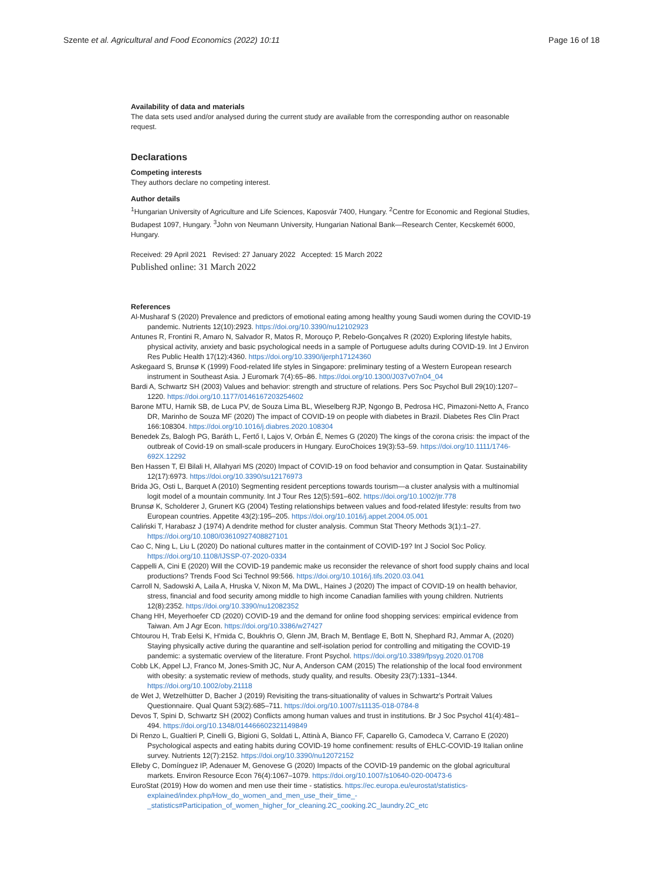Szente et al. Agricultural and Food Economics (2022) 10:11 Page 16 of 18
Availability of data and materials
The data sets used and/or analysed during the current study are available from the corresponding author on reasonable request.
Declarations
Competing interests
They authors declare no competing interest.
Author details
<sup>1</sup> Hungarian University of Agriculture and Life Sciences, Kaposvár 7400, Hungary. <sup>2</sup>Centre for Economic and Regional Studies, Budapest 1097, Hungary. <sup>3</sup>John von Neumann University, Hungarian National Bank—Research Center, Kecskemét 6000, Hungary.
Received: 29 April 2021 Revised: 27 January 2022 Accepted: 15 March 2022
Published online: 31 March 2022
References
Al-Musharaf S (2020) Prevalence and predictors of emotional eating among healthy young Saudi women during the COVID-19 pandemic. Nutrients 12(10):2923. https://doi.org/10.3390/nu12102923
Antunes R, Frontini R, Amaro N, Salvador R, Matos R, Morouço P, Rebelo-Gonçalves R (2020) Exploring lifestyle habits, physical activity, anxiety and basic psychological needs in a sample of Portuguese adults during COVID-19. Int J Environ Res Public Health 17(12):4360. https://doi.org/10.3390/ijerph17124360
Askegaard S, Brunsø K (1999) Food-related life styles in Singapore: preliminary testing of a Western European research instrument in Southeast Asia. J Euromark 7(4):65–86. https://doi.org/10.1300/J037v07n04_04
Bardi A, Schwartz SH (2003) Values and behavior: strength and structure of relations. Pers Soc Psychol Bull 29(10):1207–1220. https://doi.org/10.1177/0146167203254602
Barone MTU, Harnik SB, de Luca PV, de Souza Lima BL, Wieselberg RJP, Ngongo B, Pedrosa HC, Pimazoni-Netto A, Franco DR, Marinho de Souza MF (2020) The impact of COVID-19 on people with diabetes in Brazil. Diabetes Res Clin Pract 166:108304. https://doi.org/10.1016/j.diabres.2020.108304
Benedek Zs, Balogh PG, Baráth L, Fertő I, Lajos V, Orbán É, Nemes G (2020) The kings of the corona crisis: the impact of the outbreak of Covid-19 on small-scale producers in Hungary. EuroChoices 19(3):53–59. https://doi.org/10.1111/1746-692X.12292
Ben Hassen T, El Bilali H, Allahyari MS (2020) Impact of COVID-19 on food behavior and consumption in Qatar. Sustainability 12(17):6973. https://doi.org/10.3390/su12176973
Brida JG, Osti L, Barquet A (2010) Segmenting resident perceptions towards tourism—a cluster analysis with a multinomial logit model of a mountain community. Int J Tour Res 12(5):591–602. https://doi.org/10.1002/jtr.778
Brunsø K, Scholderer J, Grunert KG (2004) Testing relationships between values and food-related lifestyle: results from two European countries. Appetite 43(2):195–205. https://doi.org/10.1016/j.appet.2004.05.001
Caliński T, Harabasz J (1974) A dendrite method for cluster analysis. Commun Stat Theory Methods 3(1):1–27. https://doi.org/10.1080/03610927408827101
Cao C, Ning L, Liu L (2020) Do national cultures matter in the containment of COVID-19? Int J Sociol Soc Policy. https://doi.org/10.1108/IJSSP-07-2020-0334
Cappelli A, Cini E (2020) Will the COVID-19 pandemic make us reconsider the relevance of short food supply chains and local productions? Trends Food Sci Technol 99:566. https://doi.org/10.1016/j.tifs.2020.03.041
Carroll N, Sadowski A, Laila A, Hruska V, Nixon M, Ma DWL, Haines J (2020) The impact of COVID-19 on health behavior, stress, financial and food security among middle to high income Canadian families with young children. Nutrients 12(8):2352. https://doi.org/10.3390/nu12082352
Chang HH, Meyerhoefer CD (2020) COVID-19 and the demand for online food shopping services: empirical evidence from Taiwan. Am J Agr Econ. https://doi.org/10.3386/w27427
Chtourou H, Trab Eelsi K, H'mida C, Boukhris O, Glenn JM, Brach M, Bentlage E, Bott N, Shephard RJ, Ammar A, (2020) Staying physically active during the quarantine and self-isolation period for controlling and mitigating the COVID-19 pandemic: a systematic overview of the literature. Front Psychol. https://doi.org/10.3389/fpsyg.2020.01708
Cobb LK, Appel LJ, Franco M, Jones-Smith JC, Nur A, Anderson CAM (2015) The relationship of the local food environment with obesity: a systematic review of methods, study quality, and results. Obesity 23(7):1331–1344. https://doi.org/10.1002/oby.21118
de Wet J, Wetzelhütter D, Bacher J (2019) Revisiting the trans-situationality of values in Schwartz's Portrait Values Questionnaire. Qual Quant 53(2):685–711. https://doi.org/10.1007/s11135-018-0784-8
Devos T, Spini D, Schwartz SH (2002) Conflicts among human values and trust in institutions. Br J Soc Psychol 41(4):481–494. https://doi.org/10.1348/014466602321149849
Di Renzo L, Gualtieri P, Cinelli G, Bigioni G, Soldati L, Attinà A, Bianco FF, Caparello G, Camodeca V, Carrano E (2020) Psychological aspects and eating habits during COVID-19 home confinement: results of EHLC-COVID-19 Italian online survey. Nutrients 12(7):2152. https://doi.org/10.3390/nu12072152
Elleby C, Domínguez IP, Adenauer M, Genovese G (2020) Impacts of the COVID-19 pandemic on the global agricultural markets. Environ Resource Econ 76(4):1067–1079. https://doi.org/10.1007/s10640-020-00473-6
EuroStat (2019) How do women and men use their time - statistics. https://ec.europa.eu/eurostat/statistics-explained/index.php/How_do_women_and_men_use_their_time_-_statistics#Participation_of_women_higher_for_cleaning.2C_cooking.2C_laundry.2C_etc